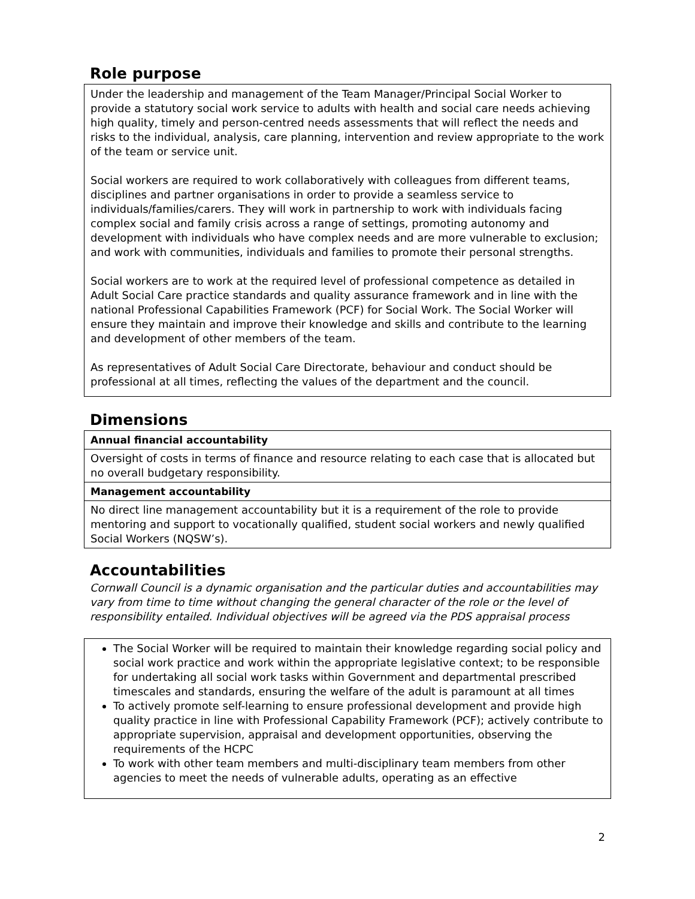Role purpose
Under the leadership and management of the Team Manager/Principal Social Worker to provide a statutory social work service to adults with health and social care needs achieving high quality, timely and person-centred needs assessments that will reflect the needs and risks to the individual, analysis, care planning, intervention and review appropriate to the work of the team or service unit.
Social workers are required to work collaboratively with colleagues from different teams, disciplines and partner organisations in order to provide a seamless service to individuals/families/carers. They will work in partnership to work with individuals facing complex social and family crisis across a range of settings, promoting autonomy and development with individuals who have complex needs and are more vulnerable to exclusion; and work with communities, individuals and families to promote their personal strengths.
Social workers are to work at the required level of professional competence as detailed in Adult Social Care practice standards and quality assurance framework and in line with the national Professional Capabilities Framework (PCF) for Social Work. The Social Worker will ensure they maintain and improve their knowledge and skills and contribute to the learning and development of other members of the team.
As representatives of Adult Social Care Directorate, behaviour and conduct should be professional at all times, reflecting the values of the department and the council.
Dimensions
| Annual financial accountability |
| Oversight of costs in terms of finance and resource relating to each case that is allocated but no overall budgetary responsibility. |
| Management accountability |
| No direct line management accountability but it is a requirement of the role to provide mentoring and support to vocationally qualified, student social workers and newly qualified Social Workers (NQSW’s). |
Accountabilities
Cornwall Council is a dynamic organisation and the particular duties and accountabilities may vary from time to time without changing the general character of the role or the level of responsibility entailed. Individual objectives will be agreed via the PDS appraisal process
The Social Worker will be required to maintain their knowledge regarding social policy and social work practice and work within the appropriate legislative context; to be responsible for undertaking all social work tasks within Government and departmental prescribed timescales and standards, ensuring the welfare of the adult is paramount at all times
To actively promote self-learning to ensure professional development and provide high quality practice in line with Professional Capability Framework (PCF); actively contribute to appropriate supervision, appraisal and development opportunities, observing the requirements of the HCPC
To work with other team members and multi-disciplinary team members from other agencies to meet the needs of vulnerable adults, operating as an effective
2